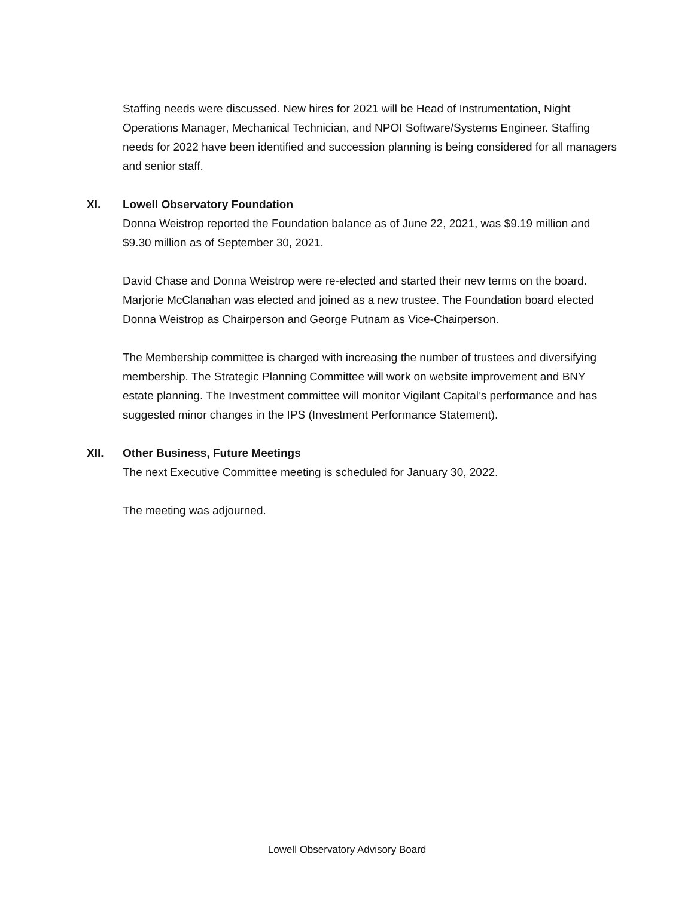Staffing needs were discussed. New hires for 2021 will be Head of Instrumentation, Night Operations Manager, Mechanical Technician, and NPOI Software/Systems Engineer. Staffing needs for 2022 have been identified and succession planning is being considered for all managers and senior staff.
XI. Lowell Observatory Foundation
Donna Weistrop reported the Foundation balance as of June 22, 2021, was $9.19 million and $9.30 million as of September 30, 2021.
David Chase and Donna Weistrop were re-elected and started their new terms on the board. Marjorie McClanahan was elected and joined as a new trustee. The Foundation board elected Donna Weistrop as Chairperson and George Putnam as Vice-Chairperson.
The Membership committee is charged with increasing the number of trustees and diversifying membership. The Strategic Planning Committee will work on website improvement and BNY estate planning. The Investment committee will monitor Vigilant Capital’s performance and has suggested minor changes in the IPS (Investment Performance Statement).
XII. Other Business, Future Meetings
The next Executive Committee meeting is scheduled for January 30, 2022.
The meeting was adjourned.
Lowell Observatory Advisory Board